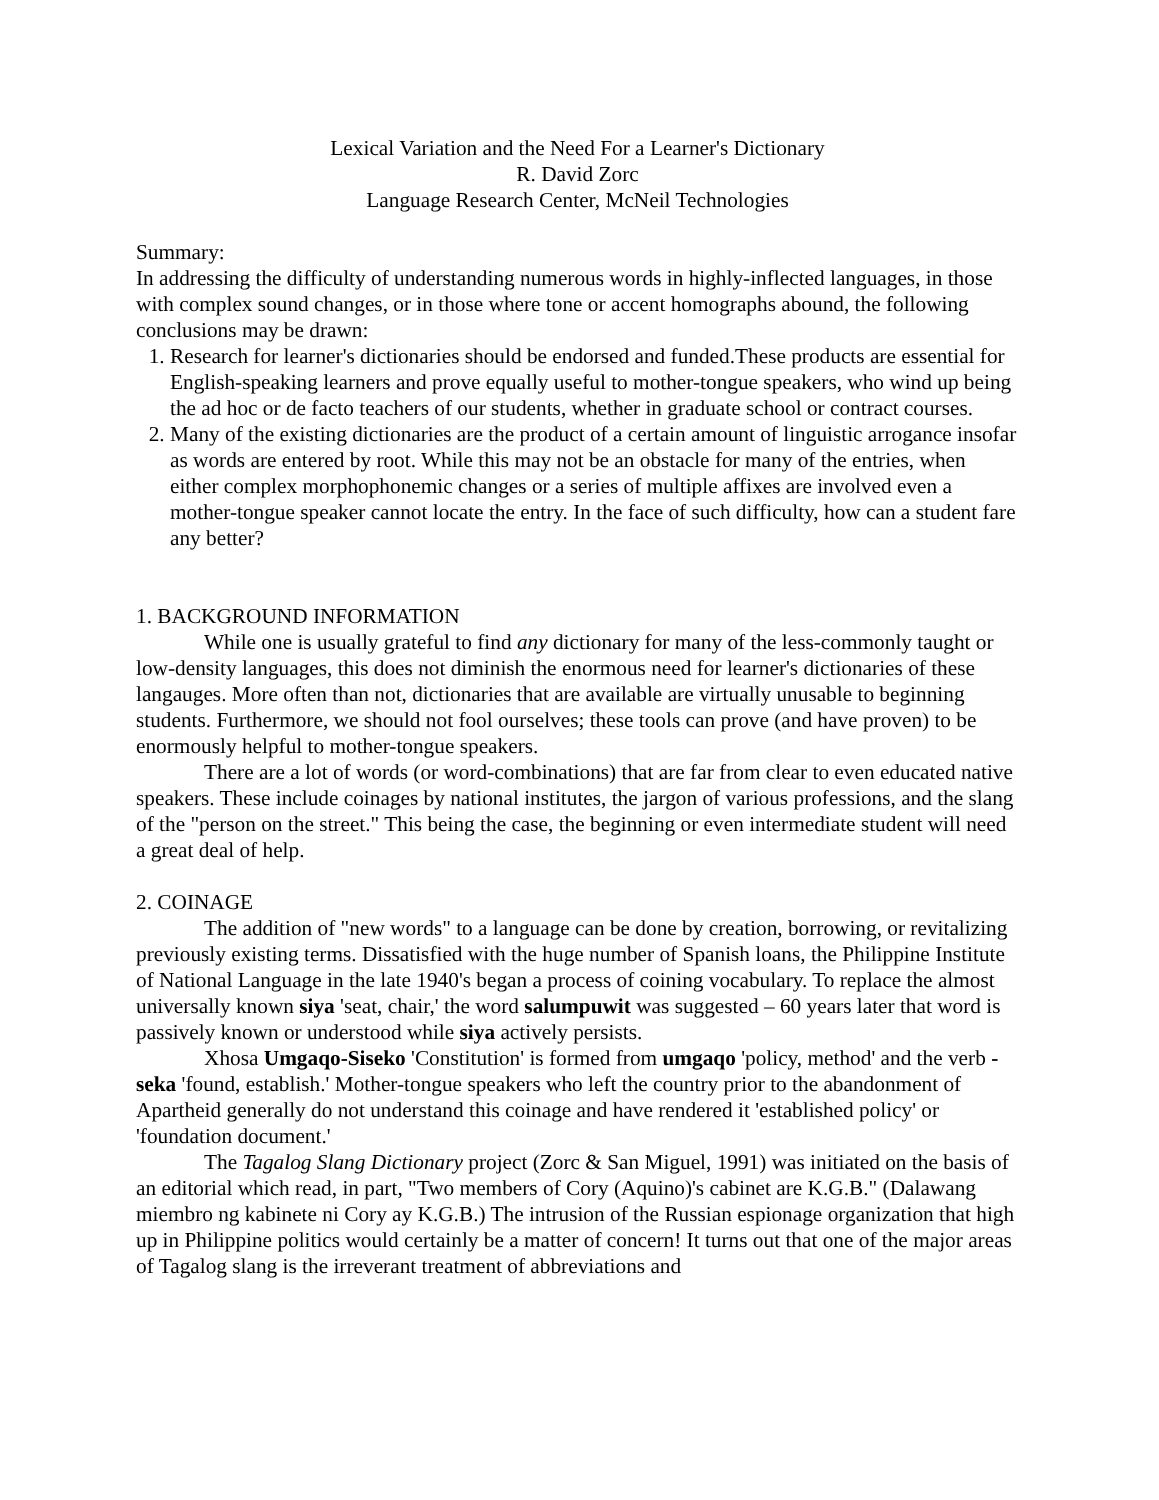Lexical Variation and the Need For a Learner's Dictionary
R. David Zorc
Language Research Center, McNeil Technologies
Summary:
In addressing the difficulty of understanding numerous words in highly-inflected languages, in those with complex sound changes, or in those where tone or accent homographs abound, the following conclusions may be drawn:
1. Research for learner's dictionaries should be endorsed and funded.These products are essential for English-speaking learners and prove equally useful to mother-tongue speakers, who wind up being the ad hoc or de facto teachers of our students, whether in graduate school or contract courses.
2. Many of the existing dictionaries are the product of a certain amount of linguistic arrogance insofar as words are entered by root. While this may not be an obstacle for many of the entries, when either complex morphophonemic changes or a series of multiple affixes are involved even a mother-tongue speaker cannot locate the entry. In the face of such difficulty, how can a student fare any better?
1. BACKGROUND INFORMATION
While one is usually grateful to find any dictionary for many of the less-commonly taught or low-density languages, this does not diminish the enormous need for learner's dictionaries of these langauges. More often than not, dictionaries that are available are virtually unusable to beginning students. Furthermore, we should not fool ourselves; these tools can prove (and have proven) to be enormously helpful to mother-tongue speakers.
There are a lot of words (or word-combinations) that are far from clear to even educated native speakers. These include coinages by national institutes, the jargon of various professions, and the slang of the "person on the street." This being the case, the beginning or even intermediate student will need a great deal of help.
2. COINAGE
The addition of "new words" to a language can be done by creation, borrowing, or revitalizing previously existing terms. Dissatisfied with the huge number of Spanish loans, the Philippine Institute of National Language in the late 1940's began a process of coining vocabulary. To replace the almost universally known siya 'seat, chair,' the word salumpuwit was suggested – 60 years later that word is passively known or understood while siya actively persists.
Xhosa Umgaqo-Siseko 'Constitution' is formed from umgaqo 'policy, method' and the verb -seka 'found, establish.' Mother-tongue speakers who left the country prior to the abandonment of Apartheid generally do not understand this coinage and have rendered it 'established policy' or 'foundation document.'
The Tagalog Slang Dictionary project (Zorc & San Miguel, 1991) was initiated on the basis of an editorial which read, in part, "Two members of Cory (Aquino)'s cabinet are K.G.B." (Dalawang miembro ng kabinete ni Cory ay K.G.B.) The intrusion of the Russian espionage organization that high up in Philippine politics would certainly be a matter of concern! It turns out that one of the major areas of Tagalog slang is the irreverant treatment of abbreviations and